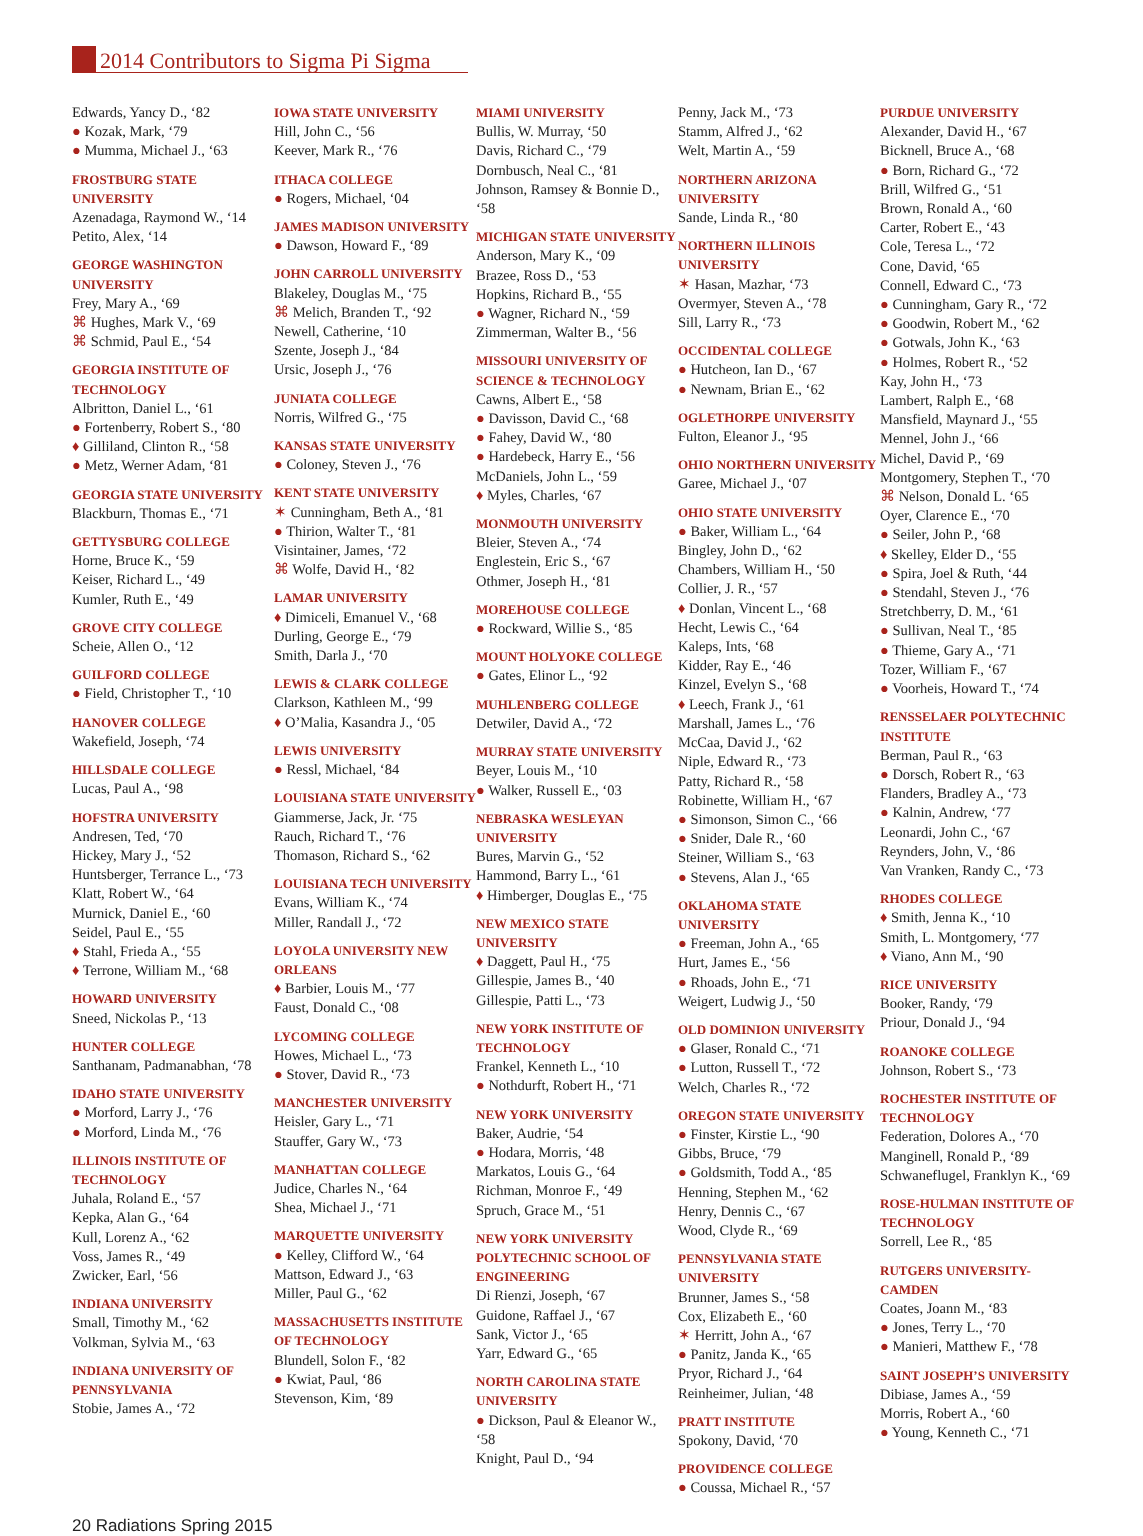2014 Contributors to Sigma Pi Sigma
Edwards, Yancy D., ‘82
● Kozak, Mark, ‘79
● Mumma, Michael J., ‘63
FROSTBURG STATE UNIVERSITY
Azenadaga, Raymond W., ‘14
Petito, Alex, ‘14
GEORGE WASHINGTON UNIVERSITY
Frey, Mary A., ‘69
⌘ Hughes, Mark V., ‘69
⌘ Schmid, Paul E., ‘54
GEORGIA INSTITUTE OF TECHNOLOGY
Albritton, Daniel L., ‘61
● Fortenberry, Robert S., ‘80
♦ Gilliland, Clinton R., ‘58
● Metz, Werner Adam, ‘81
GEORGIA STATE UNIVERSITY
Blackburn, Thomas E., ‘71
GETTYSBURG COLLEGE
Horne, Bruce K., ‘59
Keiser, Richard L., ‘49
Kumler, Ruth E., ‘49
GROVE CITY COLLEGE
Scheie, Allen O., ‘12
GUILFORD COLLEGE
● Field, Christopher T., ‘10
HANOVER COLLEGE
Wakefield, Joseph, ‘74
HILLSDALE COLLEGE
Lucas, Paul A., ‘98
HOFSTRA UNIVERSITY
Andresen, Ted, ‘70
Hickey, Mary J., ‘52
Huntsberger, Terrance L., ‘73
Klatt, Robert W., ‘64
Murnick, Daniel E., ‘60
Seidel, Paul E., ‘55
♦ Stahl, Frieda A., ‘55
♦ Terrone, William M., ‘68
HOWARD UNIVERSITY
Sneed, Nickolas P., ‘13
HUNTER COLLEGE
Santhanam, Padmanabhan, ‘78
IDAHO STATE UNIVERSITY
● Morford, Larry J., ‘76
● Morford, Linda M., ‘76
ILLINOIS INSTITUTE OF TECHNOLOGY
Juhala, Roland E., ‘57
Kepka, Alan G., ‘64
Kull, Lorenz A., ‘62
Voss, James R., ‘49
Zwicker, Earl, ‘56
INDIANA UNIVERSITY
Small, Timothy M., ‘62
Volkman, Sylvia M., ‘63
INDIANA UNIVERSITY OF PENNSYLVANIA
Stobie, James A., ‘72
IOWA STATE UNIVERSITY
Hill, John C., ‘56
Keever, Mark R., ‘76
ITHACA COLLEGE
● Rogers, Michael, ‘04
JAMES MADISON UNIVERSITY
● Dawson, Howard F., ‘89
JOHN CARROLL UNIVERSITY
Blakeley, Douglas M., ‘75
⌘ Melich, Branden T., ‘92
Newell, Catherine, ‘10
Szente, Joseph J., ‘84
Ursic, Joseph J., ‘76
JUNIATA COLLEGE
Norris, Wilfred G., ‘75
KANSAS STATE UNIVERSITY
● Coloney, Steven J., ‘76
KENT STATE UNIVERSITY
✶ Cunningham, Beth A., ‘81
● Thirion, Walter T., ‘81
Visintainer, James, ‘72
⌘ Wolfe, David H., ‘82
LAMAR UNIVERSITY
♦ Dimiceli, Emanuel V., ‘68
Durling, George E., ‘79
Smith, Darla J., ‘70
LEWIS & CLARK COLLEGE
Clarkson, Kathleen M., ‘99
♦ O’Malia, Kasandra J., ‘05
LEWIS UNIVERSITY
● Ressl, Michael, ‘84
LOUISIANA STATE UNIVERSITY
Giammerse, Jack, Jr. ‘75
Rauch, Richard T., ‘76
Thomason, Richard S., ‘62
LOUISIANA TECH UNIVERSITY
Evans, William K., ‘74
Miller, Randall J., ‘72
LOYOLA UNIVERSITY NEW ORLEANS
♦ Barbier, Louis M., ‘77
Faust, Donald C., ‘08
LYCOMING COLLEGE
Howes, Michael L., ‘73
● Stover, David R., ‘73
MANCHESTER UNIVERSITY
Heisler, Gary L., ‘71
Stauffer, Gary W., ‘73
MANHATTAN COLLEGE
Judice, Charles N., ‘64
Shea, Michael J., ‘71
MARQUETTE UNIVERSITY
● Kelley, Clifford W., ‘64
Mattson, Edward J., ‘63
Miller, Paul G., ‘62
MASSACHUSETTS INSTITUTE OF TECHNOLOGY
Blundell, Solon F., ‘82
● Kwiat, Paul, ‘86
Stevenson, Kim, ‘89
MIAMI UNIVERSITY
Bullis, W. Murray, ‘50
Davis, Richard C., ‘79
Dornbusch, Neal C., ‘81
Johnson, Ramsey & Bonnie D., ‘58
MICHIGAN STATE UNIVERSITY
Anderson, Mary K., ‘09
Brazee, Ross D., ‘53
Hopkins, Richard B., ‘55
● Wagner, Richard N., ‘59
Zimmerman, Walter B., ‘56
MISSOURI UNIVERSITY OF SCIENCE & TECHNOLOGY
Cawns, Albert E., ‘58
● Davisson, David C., ‘68
● Fahey, David W., ‘80
● Hardebeck, Harry E., ‘56
McDaniels, John L., ‘59
♦ Myles, Charles, ‘67
MONMOUTH UNIVERSITY
Bleier, Steven A., ‘74
Englestein, Eric S., ‘67
Othmer, Joseph H., ‘81
MOREHOUSE COLLEGE
● Rockward, Willie S., ‘85
MOUNT HOLYOKE COLLEGE
● Gates, Elinor L., ‘92
MUHLENBERG COLLEGE
Detwiler, David A., ‘72
MURRAY STATE UNIVERSITY
Beyer, Louis M., ‘10
● Walker, Russell E., ‘03
NEBRASKA WESLEYAN UNIVERSITY
Bures, Marvin G., ‘52
Hammond, Barry L., ‘61
♦ Himberger, Douglas E., ‘75
NEW MEXICO STATE UNIVERSITY
♦ Daggett, Paul H., ‘75
Gillespie, James B., ‘40
Gillespie, Patti L., ‘73
NEW YORK INSTITUTE OF TECHNOLOGY
Frankel, Kenneth L., ‘10
● Nothdurft, Robert H., ‘71
NEW YORK UNIVERSITY
Baker, Audrie, ‘54
● Hodara, Morris, ‘48
Markatos, Louis G., ‘64
Richman, Monroe F., ‘49
Spruch, Grace M., ‘51
NEW YORK UNIVERSITY POLYTECHNIC SCHOOL OF ENGINEERING
Di Rienzi, Joseph, ‘67
Guidone, Raffael J., ‘67
Sank, Victor J., ‘65
Yarr, Edward G., ‘65
NORTH CAROLINA STATE UNIVERSITY
● Dickson, Paul & Eleanor W., ‘58
Knight, Paul D., ‘94
Penny, Jack M., ‘73
Stamm, Alfred J., ‘62
Welt, Martin A., ‘59
NORTHERN ARIZONA UNIVERSITY
Sande, Linda R., ‘80
NORTHERN ILLINOIS UNIVERSITY
✶ Hasan, Mazhar, ‘73
Overmyer, Steven A., ‘78
Sill, Larry R., ‘73
OCCIDENTAL COLLEGE
● Hutcheon, Ian D., ‘67
● Newnam, Brian E., ‘62
OGLETHORPE UNIVERSITY
Fulton, Eleanor J., ‘95
OHIO NORTHERN UNIVERSITY
Garee, Michael J., ‘07
OHIO STATE UNIVERSITY
● Baker, William L., ‘64
Bingley, John D., ‘62
Chambers, William H., ‘50
Collier, J. R., ‘57
♦ Donlan, Vincent L., ‘68
Hecht, Lewis C., ‘64
Kaleps, Ints, ‘68
Kidder, Ray E., ‘46
Kinzel, Evelyn S., ‘68
♦ Leech, Frank J., ‘61
Marshall, James L., ‘76
McCaa, David J., ‘62
Niple, Edward R., ‘73
Patty, Richard R., ‘58
Robinette, William H., ‘67
● Simonson, Simon C., ‘66
● Snider, Dale R., ‘60
Steiner, William S., ‘63
● Stevens, Alan J., ‘65
OKLAHOMA STATE UNIVERSITY
● Freeman, John A., ‘65
Hurt, James E., ‘56
● Rhoads, John E., ‘71
Weigert, Ludwig J., ‘50
OLD DOMINION UNIVERSITY
● Glaser, Ronald C., ‘71
● Lutton, Russell T., ‘72
Welch, Charles R., ‘72
OREGON STATE UNIVERSITY
● Finster, Kirstie L., ‘90
Gibbs, Bruce, ‘79
● Goldsmith, Todd A., ‘85
Henning, Stephen M., ‘62
Henry, Dennis C., ‘67
Wood, Clyde R., ‘69
PENNSYLVANIA STATE UNIVERSITY
Brunner, James S., ‘58
Cox, Elizabeth E., ‘60
✶ Herritt, John A., ‘67
● Panitz, Janda K., ‘65
Pryor, Richard J., ‘64
Reinheimer, Julian, ‘48
PRATT INSTITUTE
Spokony, David, ‘70
PROVIDENCE COLLEGE
● Coussa, Michael R., ‘57
PURDUE UNIVERSITY
Alexander, David H., ‘67
Bicknell, Bruce A., ‘68
● Born, Richard G., ‘72
Brill, Wilfred G., ‘51
Brown, Ronald A., ‘60
Carter, Robert E., ‘43
Cole, Teresa L., ‘72
Cone, David, ‘65
Connell, Edward C., ‘73
● Cunningham, Gary R., ‘72
● Goodwin, Robert M., ‘62
● Gotwals, John K., ‘63
● Holmes, Robert R., ‘52
Kay, John H., ‘73
Lambert, Ralph E., ‘68
Mansfield, Maynard J., ‘55
Mennel, John J., ‘66
Michel, David P., ‘69
Montgomery, Stephen T., ‘70
⌘ Nelson, Donald L. ‘65
Oyer, Clarence E., ‘70
● Seiler, John P., ‘68
♦ Skelley, Elder D., ‘55
● Spira, Joel & Ruth, ‘44
● Stendahl, Steven J., ‘76
Stretchberry, D. M., ‘61
● Sullivan, Neal T., ‘85
● Thieme, Gary A., ‘71
Tozer, William F., ‘67
● Voorheis, Howard T., ‘74
RENSSELAER POLYTECHNIC INSTITUTE
Berman, Paul R., ‘63
● Dorsch, Robert R., ‘63
Flanders, Bradley A., ‘73
● Kalnin, Andrew, ‘77
Leonardi, John C., ‘67
Reynders, John, V., ‘86
Van Vranken, Randy C., ‘73
RHODES COLLEGE
♦ Smith, Jenna K., ‘10
Smith, L. Montgomery, ‘77
♦ Viano, Ann M., ‘90
RICE UNIVERSITY
Booker, Randy, ‘79
Priour, Donald J., ‘94
ROANOKE COLLEGE
Johnson, Robert S., ‘73
ROCHESTER INSTITUTE OF TECHNOLOGY
Federation, Dolores A., ‘70
Manginell, Ronald P., ‘89
Schwaneflugel, Franklyn K., ‘69
ROSE-HULMAN INSTITUTE OF TECHNOLOGY
Sorrell, Lee R., ‘85
RUTGERS UNIVERSITY-CAMDEN
Coates, Joann M., ‘83
● Jones, Terry L., ‘70
● Manieri, Matthew F., ‘78
SAINT JOSEPH’S UNIVERSITY
Dibiase, James A., ‘59
Morris, Robert A., ‘60
● Young, Kenneth C., ‘71
20 Radiations Spring 2015